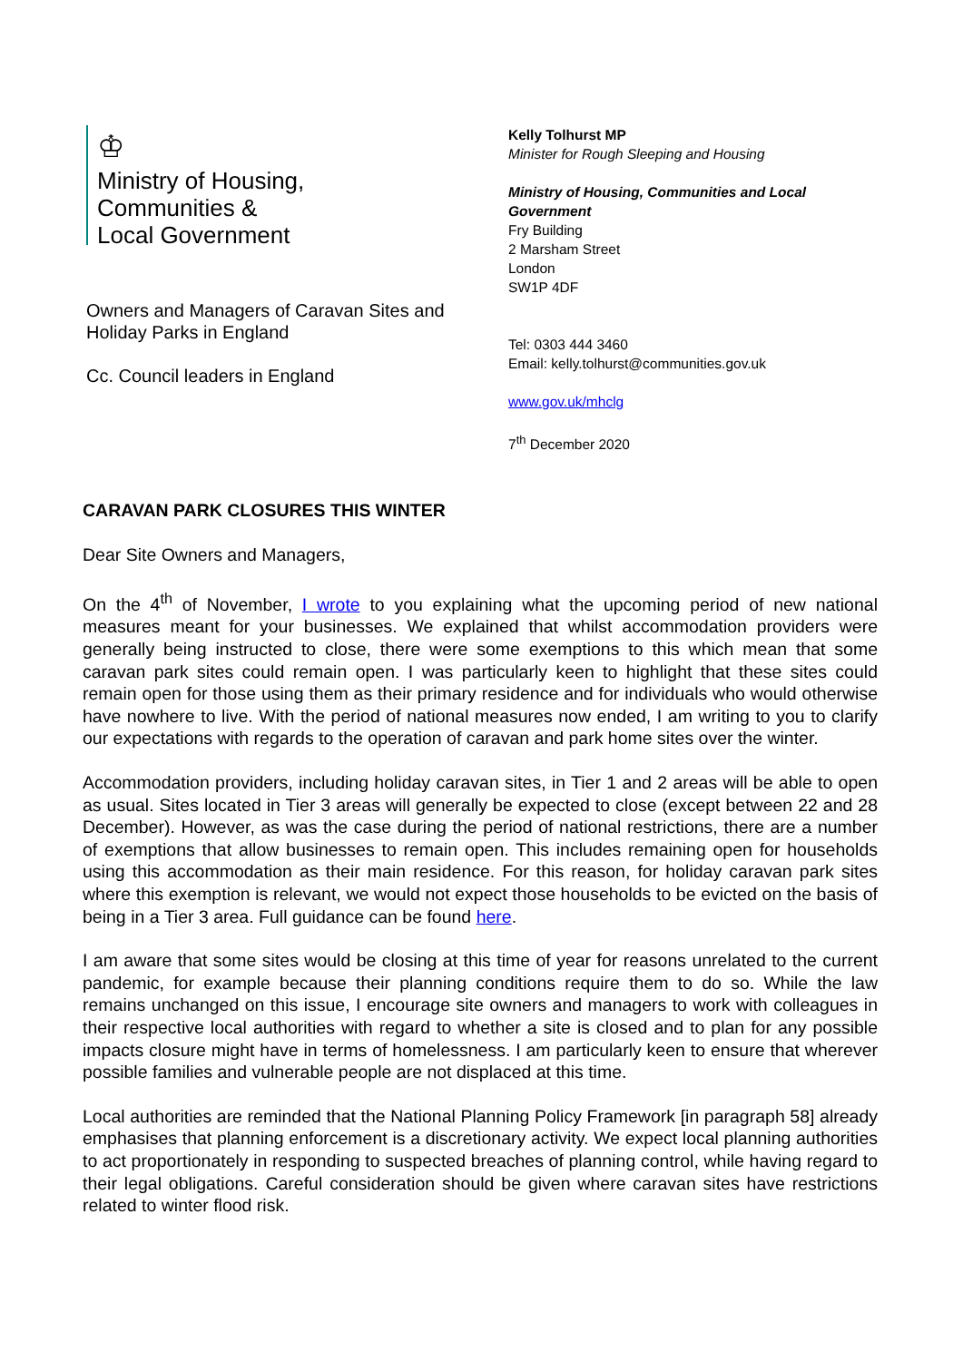♔
Ministry of Housing,
Communities &
Local Government
Owners and Managers of Caravan Sites and Holiday Parks in England
Cc. Council leaders in England
Kelly Tolhurst MP
Minister for Rough Sleeping and Housing
Ministry of Housing, Communities and Local Government
Fry Building
2 Marsham Street
London
SW1P 4DF
Tel: 0303 444 3460
Email: kelly.tolhurst@communities.gov.uk
www.gov.uk/mhclg
7<sup>th</sup> December 2020
CARAVAN PARK CLOSURES THIS WINTER
Dear Site Owners and Managers,
On the 4<sup>th</sup> of November, I wrote to you explaining what the upcoming period of new national measures meant for your businesses. We explained that whilst accommodation providers were generally being instructed to close, there were some exemptions to this which mean that some caravan park sites could remain open. I was particularly keen to highlight that these sites could remain open for those using them as their primary residence and for individuals who would otherwise have nowhere to live. With the period of national measures now ended, I am writing to you to clarify our expectations with regards to the operation of caravan and park home sites over the winter.
Accommodation providers, including holiday caravan sites, in Tier 1 and 2 areas will be able to open as usual. Sites located in Tier 3 areas will generally be expected to close (except between 22 and 28 December). However, as was the case during the period of national restrictions, there are a number of exemptions that allow businesses to remain open. This includes remaining open for households using this accommodation as their main residence. For this reason, for holiday caravan park sites where this exemption is relevant, we would not expect those households to be evicted on the basis of being in a Tier 3 area. Full guidance can be found here.
I am aware that some sites would be closing at this time of year for reasons unrelated to the current pandemic, for example because their planning conditions require them to do so. While the law remains unchanged on this issue, I encourage site owners and managers to work with colleagues in their respective local authorities with regard to whether a site is closed and to plan for any possible impacts closure might have in terms of homelessness. I am particularly keen to ensure that wherever possible families and vulnerable people are not displaced at this time.
Local authorities are reminded that the National Planning Policy Framework [in paragraph 58] already emphasises that planning enforcement is a discretionary activity. We expect local planning authorities to act proportionately in responding to suspected breaches of planning control, while having regard to their legal obligations. Careful consideration should be given where caravan sites have restrictions related to winter flood risk.